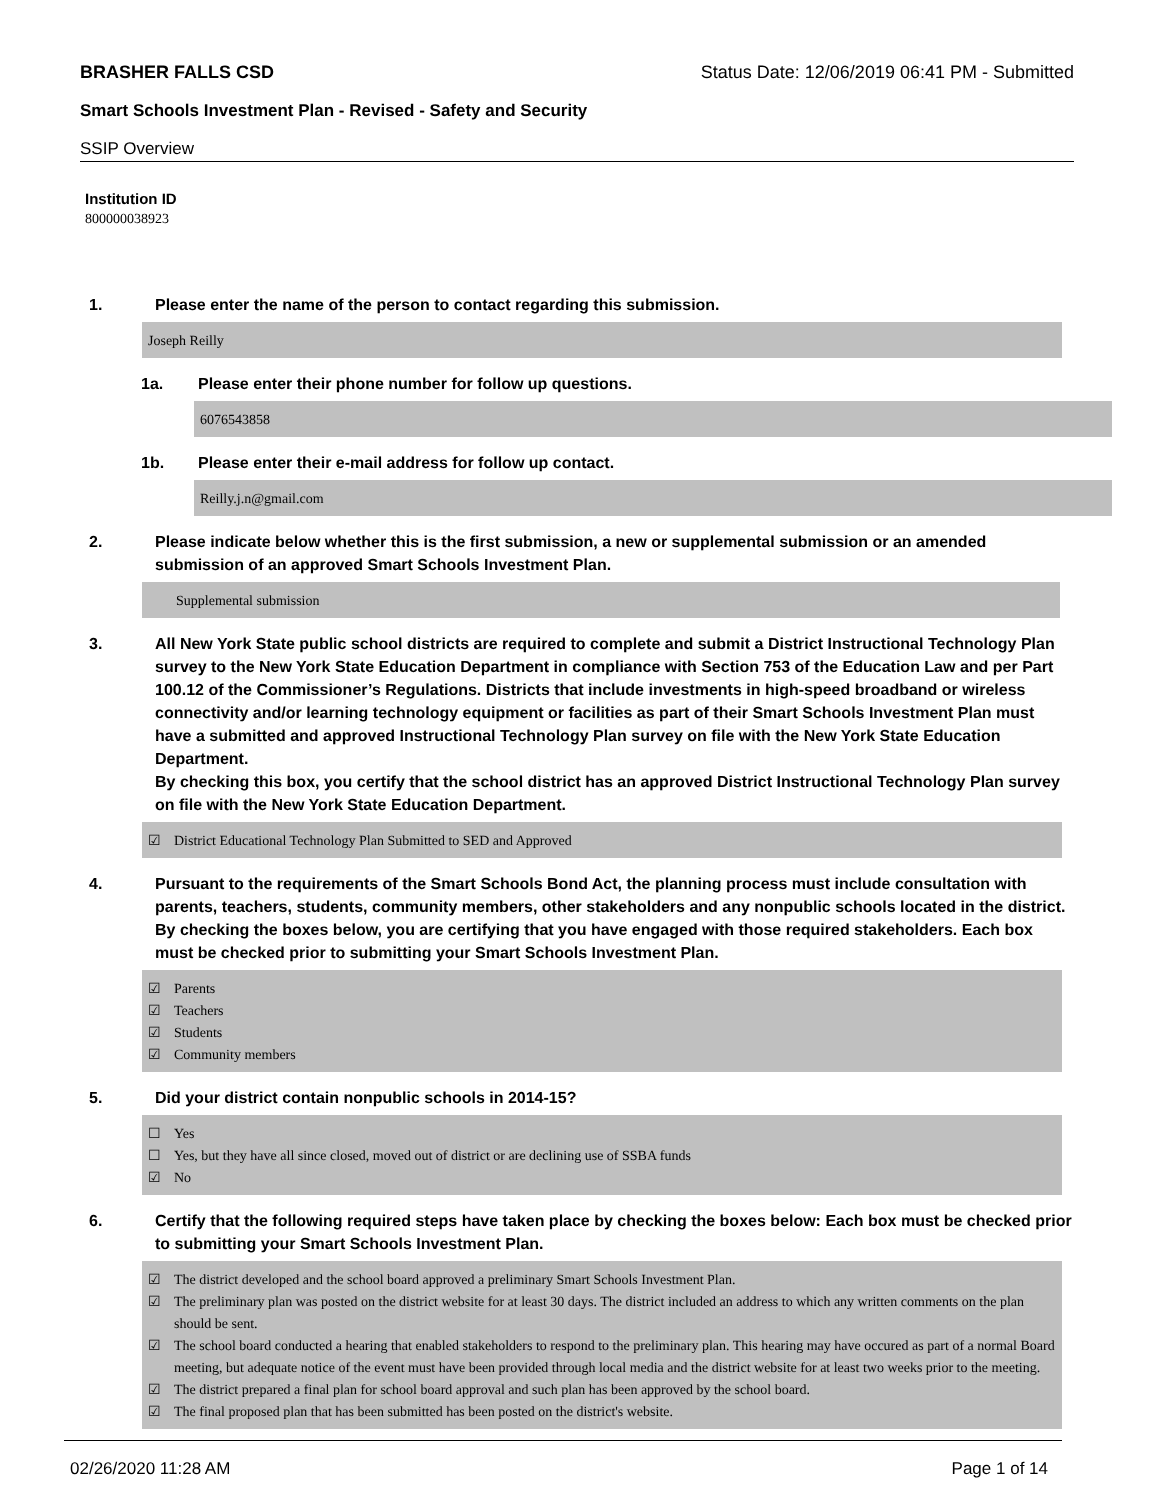BRASHER FALLS CSD Status Date: 12/06/2019 06:41 PM - Submitted
Smart Schools Investment Plan - Revised - Safety and Security
SSIP Overview
Institution ID
800000038923
1. Please enter the name of the person to contact regarding this submission.
Joseph Reilly
1a. Please enter their phone number for follow up questions.
6076543858
1b. Please enter their e-mail address for follow up contact.
Reilly.j.n@gmail.com
2. Please indicate below whether this is the first submission, a new or supplemental submission or an amended submission of an approved Smart Schools Investment Plan.
Supplemental submission
3. All New York State public school districts are required to complete and submit a District Instructional Technology Plan survey to the New York State Education Department in compliance with Section 753 of the Education Law and per Part 100.12 of the Commissioner’s Regulations. Districts that include investments in high-speed broadband or wireless connectivity and/or learning technology equipment or facilities as part of their Smart Schools Investment Plan must have a submitted and approved Instructional Technology Plan survey on file with the New York State Education Department.
By checking this box, you certify that the school district has an approved District Instructional Technology Plan survey on file with the New York State Education Department.
☑ District Educational Technology Plan Submitted to SED and Approved
4. Pursuant to the requirements of the Smart Schools Bond Act, the planning process must include consultation with parents, teachers, students, community members, other stakeholders and any nonpublic schools located in the district.
By checking the boxes below, you are certifying that you have engaged with those required stakeholders. Each box must be checked prior to submitting your Smart Schools Investment Plan.
☑ Parents
☑ Teachers
☑ Students
☑ Community members
5. Did your district contain nonpublic schools in 2014-15?
☐ Yes
☐ Yes, but they have all since closed, moved out of district or are declining use of SSBA funds
☑ No
6. Certify that the following required steps have taken place by checking the boxes below: Each box must be checked prior to submitting your Smart Schools Investment Plan.
☑ The district developed and the school board approved a preliminary Smart Schools Investment Plan.
☑ The preliminary plan was posted on the district website for at least 30 days. The district included an address to which any written comments on the plan should be sent.
☑ The school board conducted a hearing that enabled stakeholders to respond to the preliminary plan. This hearing may have occured as part of a normal Board meeting, but adequate notice of the event must have been provided through local media and the district website for at least two weeks prior to the meeting.
☑ The district prepared a final plan for school board approval and such plan has been approved by the school board.
☑ The final proposed plan that has been submitted has been posted on the district's website.
02/26/2020 11:28 AM Page 1 of 14